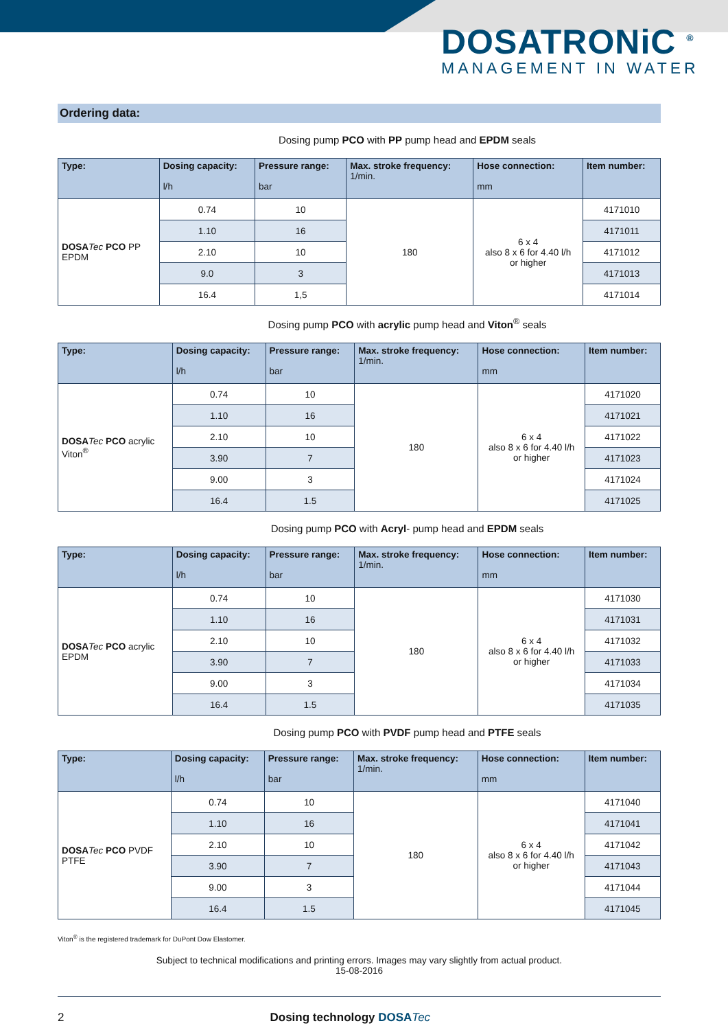DOSATRONiC <sup>®</sup>
MANAGEMENT IN WATER
Ordering data:
Dosing pump PCO with PP pump head and EPDM seals
| Type: | Dosing capacity: l/h | Pressure range: bar | Max. stroke frequency: 1/min. | Hose connection: mm | Item number: |
| --- | --- | --- | --- | --- | --- |
| DOSA Tec PCO PP EPDM | 0.74 | 10 | 180 | 6 x 4 also 8 x 6 for 4.40 l/h or higher | 4171010 |
| | 1.10 | 16 | | | 4171011 |
| | 2.10 | 10 | | | 4171012 |
| | 9.0 | 3 | | | 4171013 |
| | 16.4 | 1,5 | | | 4171014 |
Dosing pump PCO with acrylic pump head and Viton<sup>®</sup> seals
| Type: | Dosing capacity: l/h | Pressure range: bar | Max. stroke frequency: 1/min. | Hose connection: mm | Item number: |
| --- | --- | --- | --- | --- | --- |
| DOSA Tec PCO acrylic Viton<sup>®</sup> | 0.74 | 10 | 180 | 6 x 4 also 8 x 6 for 4.40 l/h or higher | 4171020 |
| | 1.10 | 16 | | | 4171021 |
| | 2.10 | 10 | | | 4171022 |
| | 3.90 | 7 | | | 4171023 |
| | 9.00 | 3 | | | 4171024 |
| | 16.4 | 1.5 | | | 4171025 |
Dosing pump PCO with Acryl- pump head and EPDM seals
| Type: | Dosing capacity: l/h | Pressure range: bar | Max. stroke frequency: 1/min. | Hose connection: mm | Item number: |
| --- | --- | --- | --- | --- | --- |
| DOSA Tec PCO acrylic EPDM | 0.74 | 10 | 180 | 6 x 4 also 8 x 6 for 4.40 l/h or higher | 4171030 |
| | 1.10 | 16 | | | 4171031 |
| | 2.10 | 10 | | | 4171032 |
| | 3.90 | 7 | | | 4171033 |
| | 9.00 | 3 | | | 4171034 |
| | 16.4 | 1.5 | | | 4171035 |
Dosing pump PCO with PVDF pump head and PTFE seals
| Type: | Dosing capacity: l/h | Pressure range: bar | Max. stroke frequency: 1/min. | Hose connection: mm | Item number: |
| --- | --- | --- | --- | --- | --- |
| DOSA Tec PCO PVDF PTFE | 0.74 | 10 | 180 | 6 x 4 also 8 x 6 for 4.40 l/h or higher | 4171040 |
| | 1.10 | 16 | | | 4171041 |
| | 2.10 | 10 | | | 4171042 |
| | 3.90 | 7 | | | 4171043 |
| | 9.00 | 3 | | | 4171044 |
| | 16.4 | 1.5 | | | 4171045 |
Viton<sup>®</sup> is the registered trademark for DuPont Dow Elastomer.
Subject to technical modifications and printing errors. Images may vary slightly from actual product.
15-08-2016
2 Dosing technology DOSA Tec